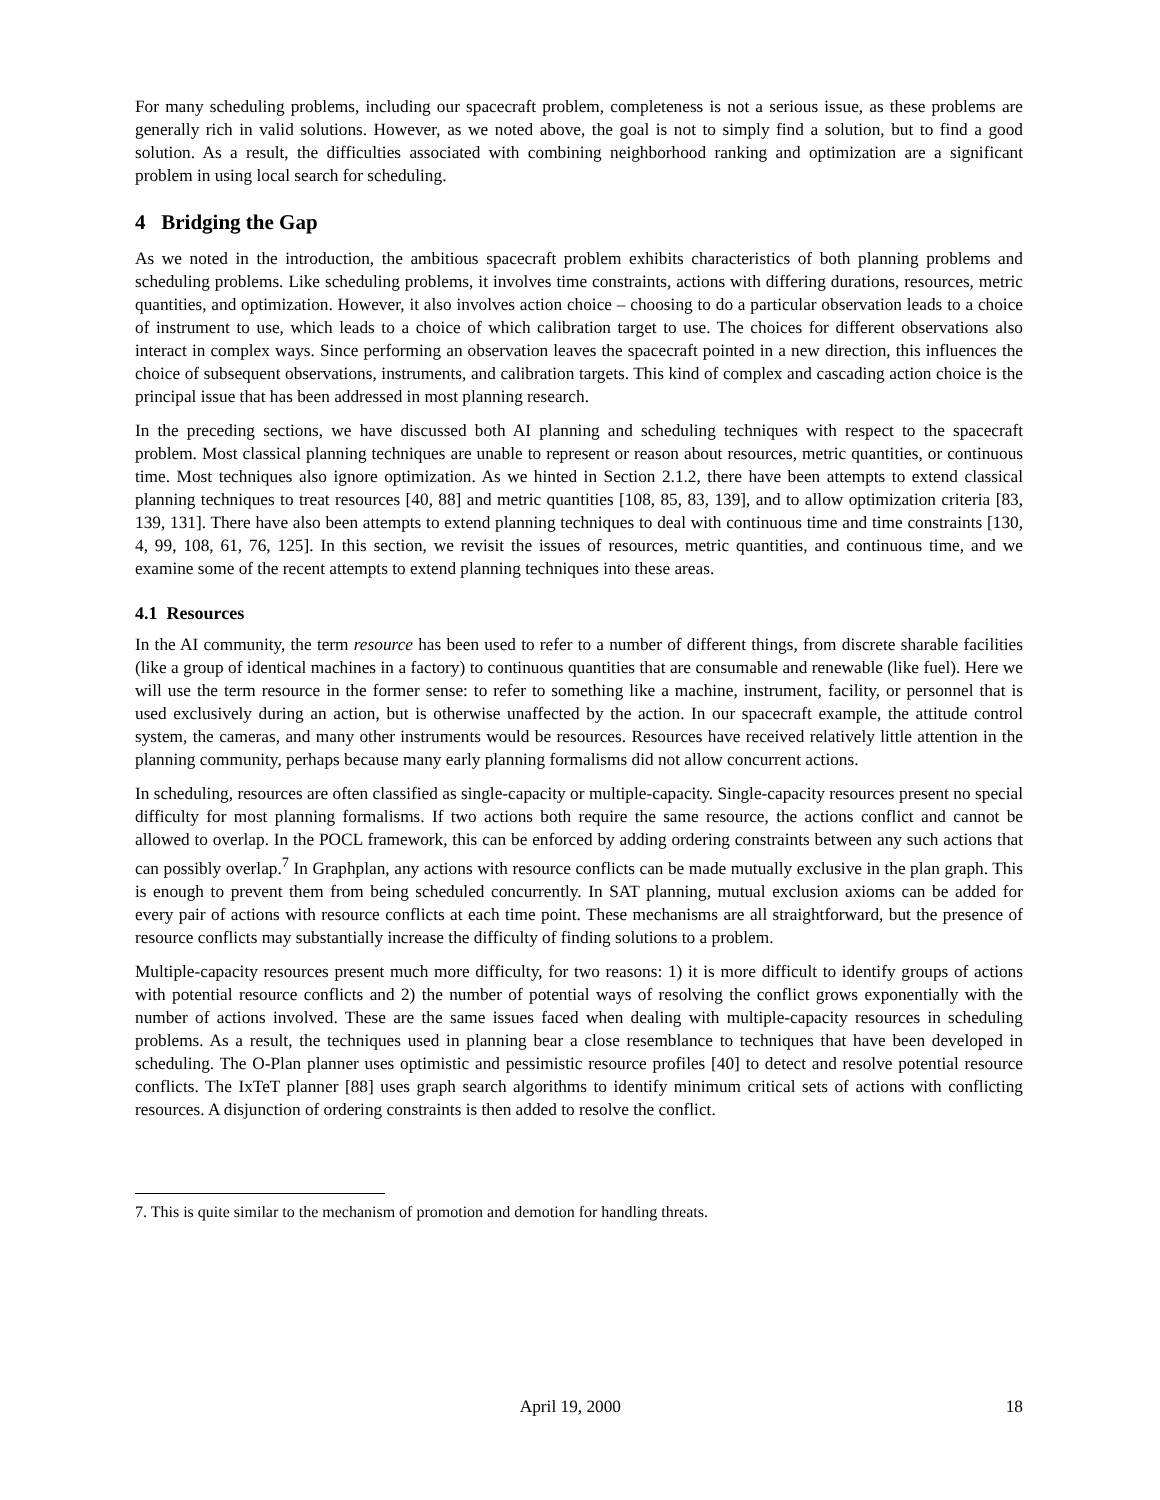For many scheduling problems, including our spacecraft problem, completeness is not a serious issue, as these problems are generally rich in valid solutions. However, as we noted above, the goal is not to simply find a solution, but to find a good solution. As a result, the difficulties associated with combining neighborhood ranking and optimization are a significant problem in using local search for scheduling.
4 Bridging the Gap
As we noted in the introduction, the ambitious spacecraft problem exhibits characteristics of both planning problems and scheduling problems. Like scheduling problems, it involves time constraints, actions with differing durations, resources, metric quantities, and optimization. However, it also involves action choice – choosing to do a particular observation leads to a choice of instrument to use, which leads to a choice of which calibration target to use. The choices for different observations also interact in complex ways. Since performing an observation leaves the spacecraft pointed in a new direction, this influences the choice of subsequent observations, instruments, and calibration targets. This kind of complex and cascading action choice is the principal issue that has been addressed in most planning research.
In the preceding sections, we have discussed both AI planning and scheduling techniques with respect to the spacecraft problem. Most classical planning techniques are unable to represent or reason about resources, metric quantities, or continuous time. Most techniques also ignore optimization. As we hinted in Section 2.1.2, there have been attempts to extend classical planning techniques to treat resources [40, 88] and metric quantities [108, 85, 83, 139], and to allow optimization criteria [83, 139, 131]. There have also been attempts to extend planning techniques to deal with continuous time and time constraints [130, 4, 99, 108, 61, 76, 125]. In this section, we revisit the issues of resources, metric quantities, and continuous time, and we examine some of the recent attempts to extend planning techniques into these areas.
4.1 Resources
In the AI community, the term resource has been used to refer to a number of different things, from discrete sharable facilities (like a group of identical machines in a factory) to continuous quantities that are consumable and renewable (like fuel). Here we will use the term resource in the former sense: to refer to something like a machine, instrument, facility, or personnel that is used exclusively during an action, but is otherwise unaffected by the action. In our spacecraft example, the attitude control system, the cameras, and many other instruments would be resources. Resources have received relatively little attention in the planning community, perhaps because many early planning formalisms did not allow concurrent actions.
In scheduling, resources are often classified as single-capacity or multiple-capacity. Single-capacity resources present no special difficulty for most planning formalisms. If two actions both require the same resource, the actions conflict and cannot be allowed to overlap. In the POCL framework, this can be enforced by adding ordering constraints between any such actions that can possibly overlap.<sup>7</sup> In Graphplan, any actions with resource conflicts can be made mutually exclusive in the plan graph. This is enough to prevent them from being scheduled concurrently. In SAT planning, mutual exclusion axioms can be added for every pair of actions with resource conflicts at each time point. These mechanisms are all straightforward, but the presence of resource conflicts may substantially increase the difficulty of finding solutions to a problem.
Multiple-capacity resources present much more difficulty, for two reasons: 1) it is more difficult to identify groups of actions with potential resource conflicts and 2) the number of potential ways of resolving the conflict grows exponentially with the number of actions involved. These are the same issues faced when dealing with multiple-capacity resources in scheduling problems. As a result, the techniques used in planning bear a close resemblance to techniques that have been developed in scheduling. The O-Plan planner uses optimistic and pessimistic resource profiles [40] to detect and resolve potential resource conflicts. The IxTeT planner [88] uses graph search algorithms to identify minimum critical sets of actions with conflicting resources. A disjunction of ordering constraints is then added to resolve the conflict.
7. This is quite similar to the mechanism of promotion and demotion for handling threats.
April 19, 2000 18